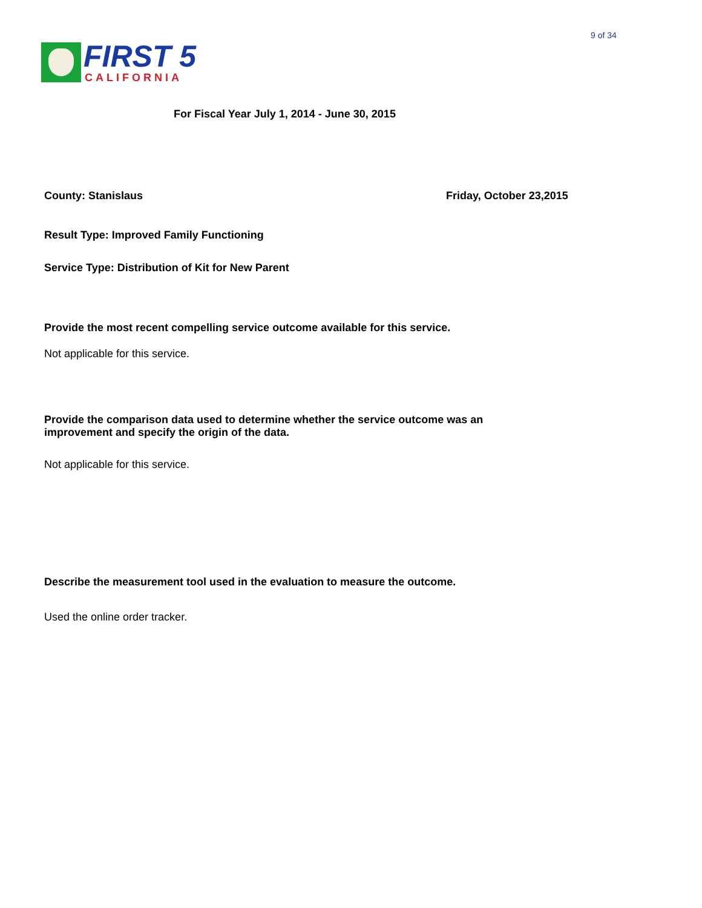9 of 34
FIRST 5
CALIFORNIA
For Fiscal Year July 1, 2014 - June 30, 2015
County: Stanislaus Friday, October 23,2015
Result Type: Improved Family Functioning
Service Type: Distribution of Kit for New Parent
Provide the most recent compelling service outcome available for this service.
Not applicable for this service.
Provide the comparison data used to determine whether the service outcome was an
improvement and specify the origin of the data.
Not applicable for this service.
Describe the measurement tool used in the evaluation to measure the outcome.
Used the online order tracker.